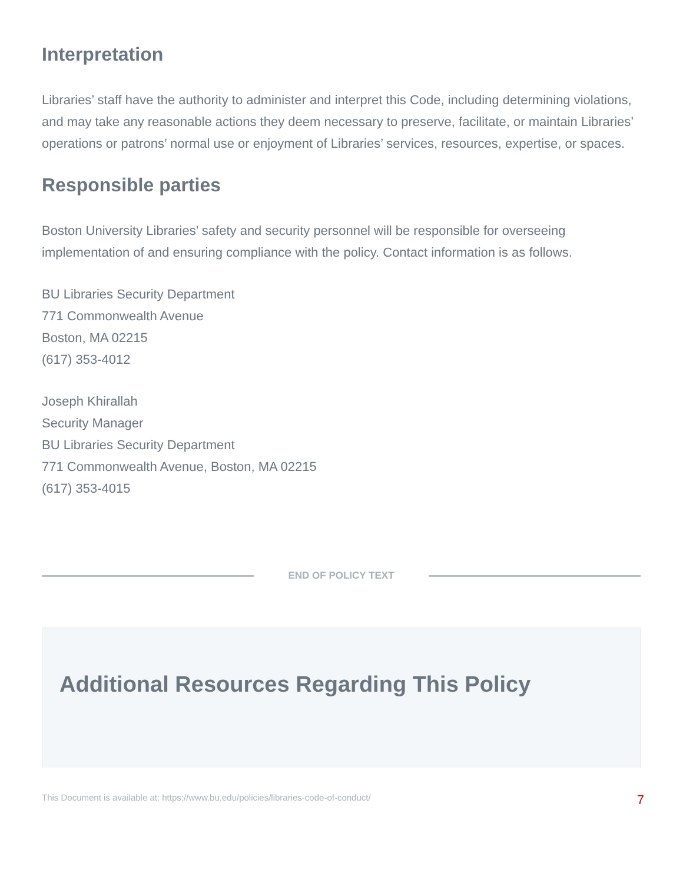Interpretation
Libraries’ staff have the authority to administer and interpret this Code, including determining violations, and may take any reasonable actions they deem necessary to preserve, facilitate, or maintain Libraries’ operations or patrons’ normal use or enjoyment of Libraries’ services, resources, expertise, or spaces.
Responsible parties
Boston University Libraries’ safety and security personnel will be responsible for overseeing implementation of and ensuring compliance with the policy. Contact information is as follows.
BU Libraries Security Department
771 Commonwealth Avenue
Boston, MA 02215
(617) 353-4012
Joseph Khirallah
Security Manager
BU Libraries Security Department
771 Commonwealth Avenue, Boston, MA 02215
(617) 353-4015
END OF POLICY TEXT
Additional Resources Regarding This Policy
This Document is available at: https://www.bu.edu/policies/libraries-code-of-conduct/ 7